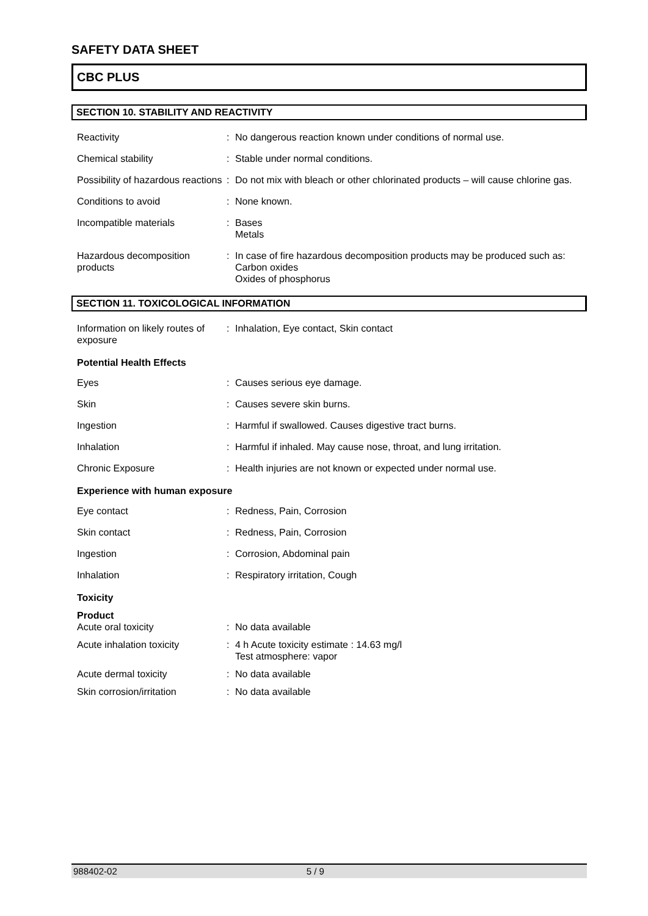SAFETY DATA SHEET
CBC PLUS
SECTION 10. STABILITY AND REACTIVITY
| Reactivity | : | No dangerous reaction known under conditions of normal use. |
| Chemical stability | : | Stable under normal conditions. |
| Possibility of hazardous reactions | : | Do not mix with bleach or other chlorinated products – will cause chlorine gas. |
| Conditions to avoid | : | None known. |
| Incompatible materials | : | Bases Metals |
| Hazardous decomposition products | : | In case of fire hazardous decomposition products may be produced such as: Carbon oxides Oxides of phosphorus |
SECTION 11. TOXICOLOGICAL INFORMATION
| Information on likely routes of exposure | : | Inhalation, Eye contact, Skin contact |
| Potential Health Effects | | |
| Eyes | : | Causes serious eye damage. |
| Skin | : | Causes severe skin burns. |
| Ingestion | : | Harmful if swallowed. Causes digestive tract burns. |
| Inhalation | : | Harmful if inhaled. May cause nose, throat, and lung irritation. |
| Chronic Exposure | : | Health injuries are not known or expected under normal use. |
| Experience with human exposure | | |
| Eye contact | : | Redness, Pain, Corrosion |
| Skin contact | : | Redness, Pain, Corrosion |
| Ingestion | : | Corrosion, Abdominal pain |
| Inhalation | : | Respiratory irritation, Cough |
| Toxicity | | |
| Product Acute oral toxicity | : | No data available |
| Acute inhalation toxicity | : | 4 h Acute toxicity estimate : 14.63 mg/l Test atmosphere: vapor |
| Acute dermal toxicity | : | No data available |
| Skin corrosion/irritation | : | No data available |
988402-02 5 / 9